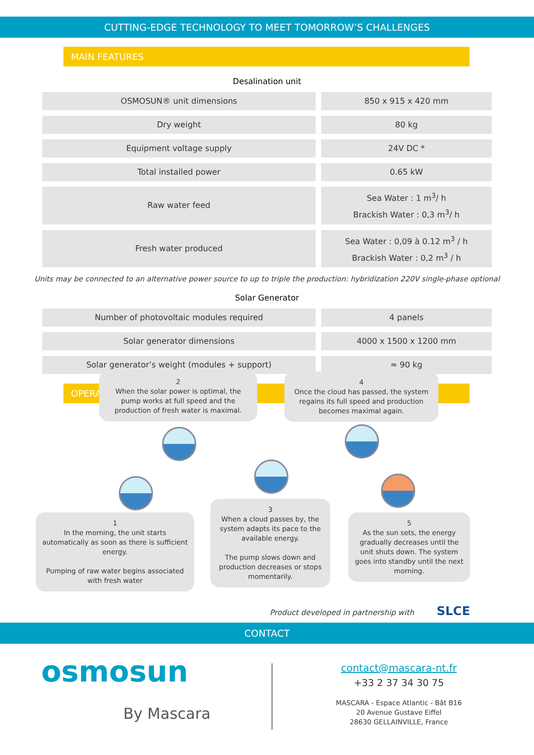CUTTING-EDGE TECHNOLOGY TO MEET TOMORROW’S CHALLENGES
MAIN FEATURES
Desalination unit
| OSMOSUN® unit dimensions | 850 x 915 x 420 mm |
| Dry weight | 80 kg |
| Equipment voltage supply | 24V DC * |
| Total installed power | 0.65 kW |
| Raw water feed | Sea Water : 1 m<sup>3</sup>/ h Brackish Water : 0,3 m<sup>3</sup>/ h |
| Fresh water produced | Sea Water : 0,09 à 0.12 m<sup>3</sup> / h Brackish Water : 0,2 m<sup>3</sup> / h |
Units may be connected to an alternative power source to up to triple the production: hybridization 220V single-phase optional
Solar Generator
| Number of photovoltaic modules required | 4 panels |
| Solar generator dimensions | 4000 x 1500 x 1200 mm |
| Solar generator’s weight (modules + support) | ≈ 90 kg |
OPERATION
2
When the solar power is optimal, the pump works at full speed and the production of fresh water is maximal.
4
Once the cloud has passed, the system regains its full speed and production becomes maximal again.
1
In the morning, the unit starts automatically as soon as there is sufficient energy.
Pumping of raw water begins associated with fresh water
3
When a cloud passes by, the system adapts its pace to the available energy.
The pump slows down and production decreases or stops momentarily.
5
As the sun sets, the energy gradually decreases until the unit shuts down. The system goes into standby until the next morning.
Product developed in partnership with SLCE
CONTACT
osmosun
By Mascara
contact@mascara-nt.fr
+33 2 37 34 30 75
MASCARA - Espace Atlantic - Bât B16
20 Avenue Gustave Eiffel
28630 GELLAINVILLE, France